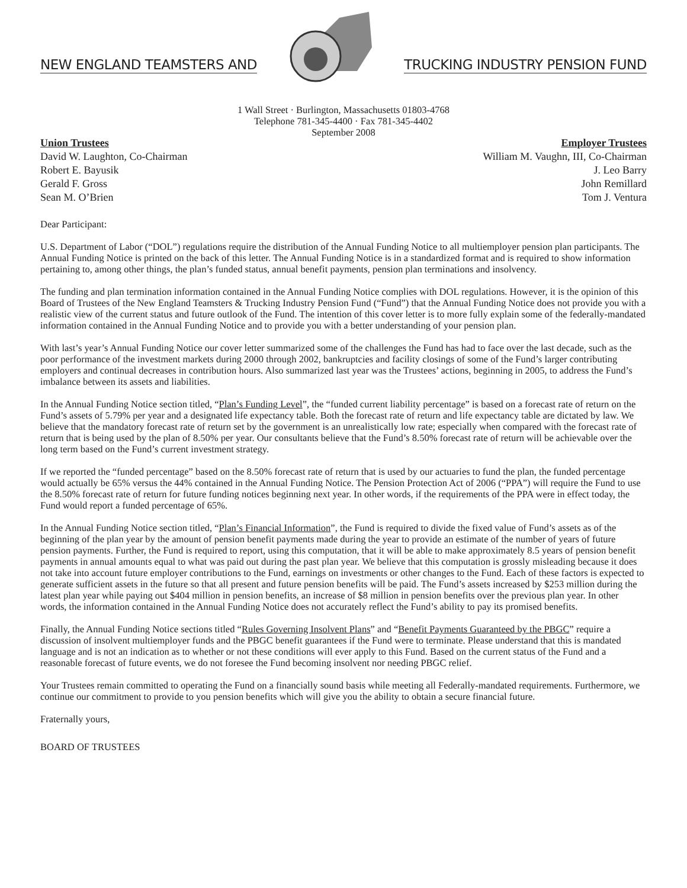NEW ENGLAND TEAMSTERS AND
TRUCKING INDUSTRY PENSION FUND
1 Wall Street · Burlington, Massachusetts 01803-4768
Telephone 781-345-4400 · Fax 781-345-4402
September 2008
Union Trustees
David W. Laughton, Co-Chairman
Robert E. Bayusik
Gerald F. Gross
Sean M. O’Brien
Employer Trustees
William M. Vaughn, III, Co-Chairman
J. Leo Barry
John Remillard
Tom J. Ventura
Dear Participant:
U.S. Department of Labor (“DOL”) regulations require the distribution of the Annual Funding Notice to all multiemployer pension plan participants. The Annual Funding Notice is printed on the back of this letter. The Annual Funding Notice is in a standardized format and is required to show information pertaining to, among other things, the plan’s funded status, annual benefit payments, pension plan terminations and insolvency.
The funding and plan termination information contained in the Annual Funding Notice complies with DOL regulations. However, it is the opinion of this Board of Trustees of the New England Teamsters & Trucking Industry Pension Fund (“Fund”) that the Annual Funding Notice does not provide you with a realistic view of the current status and future outlook of the Fund. The intention of this cover letter is to more fully explain some of the federally-mandated information contained in the Annual Funding Notice and to provide you with a better understanding of your pension plan.
With last’s year’s Annual Funding Notice our cover letter summarized some of the challenges the Fund has had to face over the last decade, such as the poor performance of the investment markets during 2000 through 2002, bankruptcies and facility closings of some of the Fund’s larger contributing employers and continual decreases in contribution hours. Also summarized last year was the Trustees’ actions, beginning in 2005, to address the Fund’s imbalance between its assets and liabilities.
In the Annual Funding Notice section titled, “Plan’s Funding Level”, the “funded current liability percentage” is based on a forecast rate of return on the Fund’s assets of 5.79% per year and a designated life expectancy table. Both the forecast rate of return and life expectancy table are dictated by law. We believe that the mandatory forecast rate of return set by the government is an unrealistically low rate; especially when compared with the forecast rate of return that is being used by the plan of 8.50% per year. Our consultants believe that the Fund’s 8.50% forecast rate of return will be achievable over the long term based on the Fund’s current investment strategy.
If we reported the “funded percentage” based on the 8.50% forecast rate of return that is used by our actuaries to fund the plan, the funded percentage would actually be 65% versus the 44% contained in the Annual Funding Notice. The Pension Protection Act of 2006 (“PPA”) will require the Fund to use the 8.50% forecast rate of return for future funding notices beginning next year. In other words, if the requirements of the PPA were in effect today, the Fund would report a funded percentage of 65%.
In the Annual Funding Notice section titled, “Plan’s Financial Information”, the Fund is required to divide the fixed value of Fund’s assets as of the beginning of the plan year by the amount of pension benefit payments made during the year to provide an estimate of the number of years of future pension payments. Further, the Fund is required to report, using this computation, that it will be able to make approximately 8.5 years of pension benefit payments in annual amounts equal to what was paid out during the past plan year. We believe that this computation is grossly misleading because it does not take into account future employer contributions to the Fund, earnings on investments or other changes to the Fund. Each of these factors is expected to generate sufficient assets in the future so that all present and future pension benefits will be paid. The Fund’s assets increased by $253 million during the latest plan year while paying out $404 million in pension benefits, an increase of $8 million in pension benefits over the previous plan year. In other words, the information contained in the Annual Funding Notice does not accurately reflect the Fund’s ability to pay its promised benefits.
Finally, the Annual Funding Notice sections titled “Rules Governing Insolvent Plans” and “Benefit Payments Guaranteed by the PBGC” require a discussion of insolvent multiemployer funds and the PBGC benefit guarantees if the Fund were to terminate. Please understand that this is mandated language and is not an indication as to whether or not these conditions will ever apply to this Fund. Based on the current status of the Fund and a reasonable forecast of future events, we do not foresee the Fund becoming insolvent nor needing PBGC relief.
Your Trustees remain committed to operating the Fund on a financially sound basis while meeting all Federally-mandated requirements. Furthermore, we continue our commitment to provide to you pension benefits which will give you the ability to obtain a secure financial future.
Fraternally yours,
BOARD OF TRUSTEES